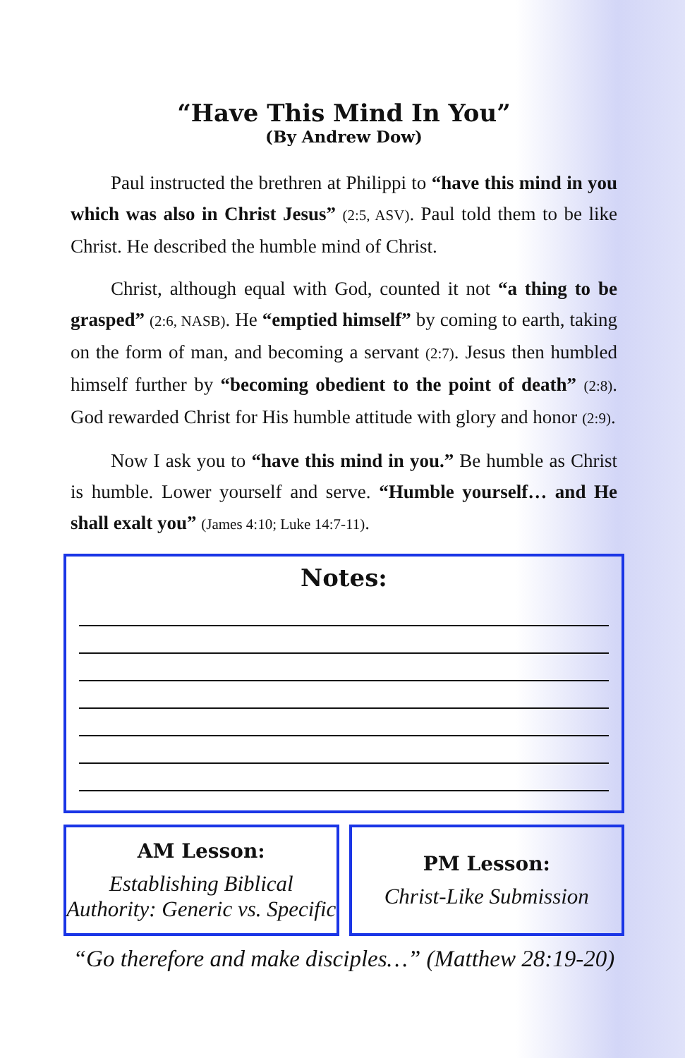“Have This Mind In You”
(By Andrew Dow)
Paul instructed the brethren at Philippi to “have this mind in you which was also in Christ Jesus” (2:5, ASV). Paul told them to be like Christ. He described the humble mind of Christ.
Christ, although equal with God, counted it not “a thing to be grasped” (2:6, NASB). He “emptied himself” by coming to earth, taking on the form of man, and becoming a servant (2:7). Jesus then humbled himself further by “becoming obedient to the point of death” (2:8). God rewarded Christ for His humble attitude with glory and honor (2:9).
Now I ask you to “have this mind in you.” Be humble as Christ is humble. Lower yourself and serve. “Humble yourself… and He shall exalt you” (James 4:10; Luke 14:7-11).
Notes:
AM Lesson:
Establishing Biblical Authority: Generic vs. Specific
PM Lesson:
Christ-Like Submission
“Go therefore and make disciples…” (Matthew 28:19-20)